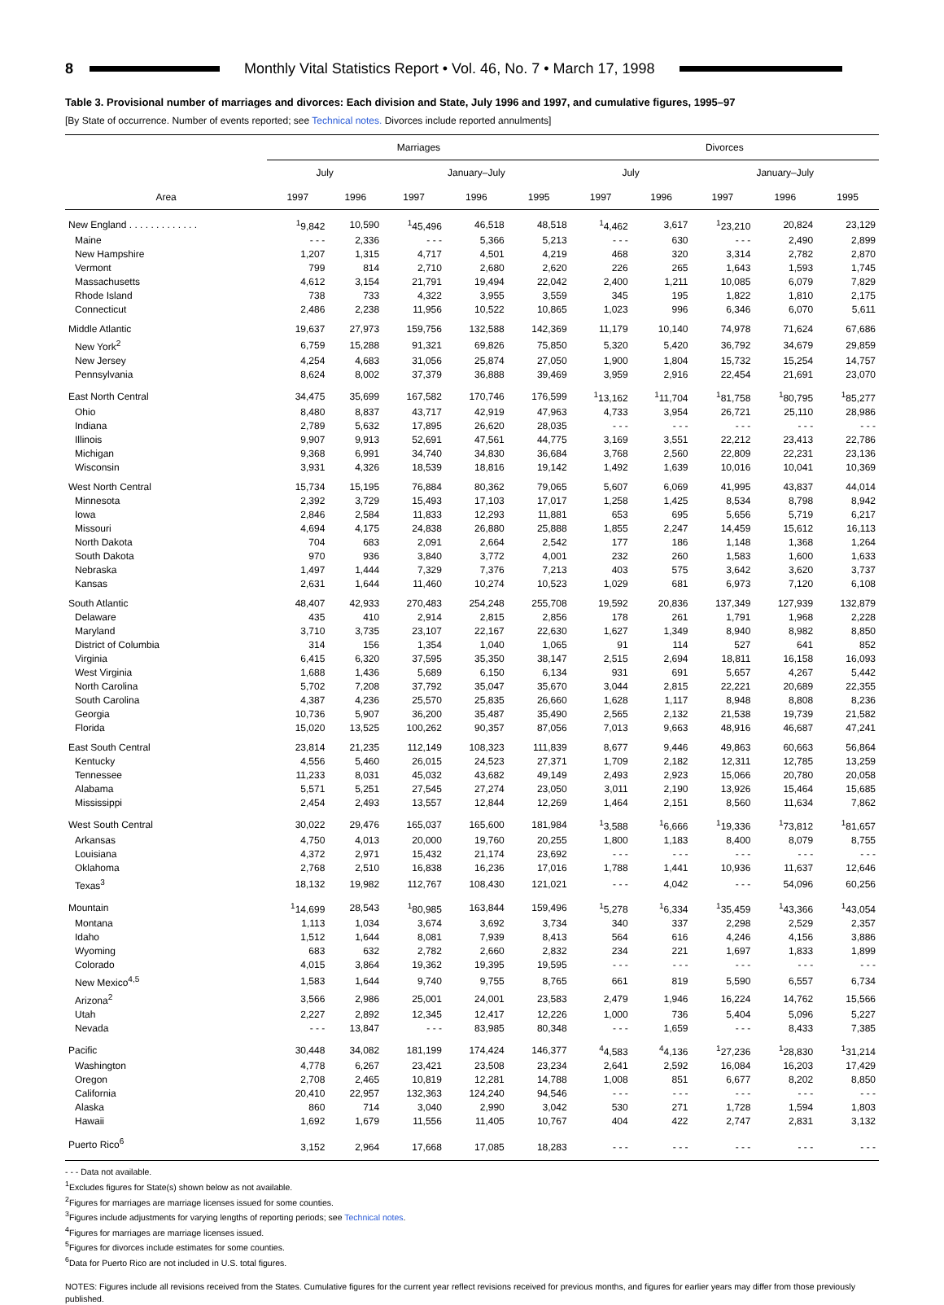8 Monthly Vital Statistics Report • Vol. 46, No. 7 • March 17, 1998
Table 3. Provisional number of marriages and divorces: Each division and State, July 1996 and 1997, and cumulative figures, 1995–97
[By State of occurrence. Number of events reported; see Technical notes. Divorces include reported annulments]
| Area | Marriages | | | | | Divorces | | | | |
| --- | --- | --- | --- | --- | --- | --- | --- | --- | --- | --- |
| | July | | January–July | | | July | | January–July | | |
| | 1997 | 1996 | 1997 | 1996 | 1995 | 1997 | 1996 | 1997 | 1996 | 1995 |
| New England . . . . . . . . . . . . . | <sup>1</sup> 9,842 | 10,590 | <sup>1</sup> 45,496 | 46,518 | 48,518 | <sup>1</sup> 4,462 | 3,617 | <sup>1</sup> 23,210 | 20,824 | 23,129 |
| Maine | - - - | 2,336 | - - - | 5,366 | 5,213 | - - - | 630 | - - - | 2,490 | 2,899 |
| New Hampshire | 1,207 | 1,315 | 4,717 | 4,501 | 4,219 | 468 | 320 | 3,314 | 2,782 | 2,870 |
| Vermont | 799 | 814 | 2,710 | 2,680 | 2,620 | 226 | 265 | 1,643 | 1,593 | 1,745 |
| Massachusetts | 4,612 | 3,154 | 21,791 | 19,494 | 22,042 | 2,400 | 1,211 | 10,085 | 6,079 | 7,829 |
| Rhode Island | 738 | 733 | 4,322 | 3,955 | 3,559 | 345 | 195 | 1,822 | 1,810 | 2,175 |
| Connecticut | 2,486 | 2,238 | 11,956 | 10,522 | 10,865 | 1,023 | 996 | 6,346 | 6,070 | 5,611 |
| Middle Atlantic | 19,637 | 27,973 | 159,756 | 132,588 | 142,369 | 11,179 | 10,140 | 74,978 | 71,624 | 67,686 |
| New York<sup>2</sup> | 6,759 | 15,288 | 91,321 | 69,826 | 75,850 | 5,320 | 5,420 | 36,792 | 34,679 | 29,859 |
| New Jersey | 4,254 | 4,683 | 31,056 | 25,874 | 27,050 | 1,900 | 1,804 | 15,732 | 15,254 | 14,757 |
| Pennsylvania | 8,624 | 8,002 | 37,379 | 36,888 | 39,469 | 3,959 | 2,916 | 22,454 | 21,691 | 23,070 |
| East North Central | 34,475 | 35,699 | 167,582 | 170,746 | 176,599 | <sup>1</sup> 13,162 | <sup>1</sup> 11,704 | <sup>1</sup> 81,758 | <sup>1</sup> 80,795 | <sup>1</sup> 85,277 |
| Ohio | 8,480 | 8,837 | 43,717 | 42,919 | 47,963 | 4,733 | 3,954 | 26,721 | 25,110 | 28,986 |
| Indiana | 2,789 | 5,632 | 17,895 | 26,620 | 28,035 | - - - | - - - | - - - | - - - | - - - |
| Illinois | 9,907 | 9,913 | 52,691 | 47,561 | 44,775 | 3,169 | 3,551 | 22,212 | 23,413 | 22,786 |
| Michigan | 9,368 | 6,991 | 34,740 | 34,830 | 36,684 | 3,768 | 2,560 | 22,809 | 22,231 | 23,136 |
| Wisconsin | 3,931 | 4,326 | 18,539 | 18,816 | 19,142 | 1,492 | 1,639 | 10,016 | 10,041 | 10,369 |
| West North Central | 15,734 | 15,195 | 76,884 | 80,362 | 79,065 | 5,607 | 6,069 | 41,995 | 43,837 | 44,014 |
| Minnesota | 2,392 | 3,729 | 15,493 | 17,103 | 17,017 | 1,258 | 1,425 | 8,534 | 8,798 | 8,942 |
| Iowa | 2,846 | 2,584 | 11,833 | 12,293 | 11,881 | 653 | 695 | 5,656 | 5,719 | 6,217 |
| Missouri | 4,694 | 4,175 | 24,838 | 26,880 | 25,888 | 1,855 | 2,247 | 14,459 | 15,612 | 16,113 |
| North Dakota | 704 | 683 | 2,091 | 2,664 | 2,542 | 177 | 186 | 1,148 | 1,368 | 1,264 |
| South Dakota | 970 | 936 | 3,840 | 3,772 | 4,001 | 232 | 260 | 1,583 | 1,600 | 1,633 |
| Nebraska | 1,497 | 1,444 | 7,329 | 7,376 | 7,213 | 403 | 575 | 3,642 | 3,620 | 3,737 |
| Kansas | 2,631 | 1,644 | 11,460 | 10,274 | 10,523 | 1,029 | 681 | 6,973 | 7,120 | 6,108 |
| South Atlantic | 48,407 | 42,933 | 270,483 | 254,248 | 255,708 | 19,592 | 20,836 | 137,349 | 127,939 | 132,879 |
| Delaware | 435 | 410 | 2,914 | 2,815 | 2,856 | 178 | 261 | 1,791 | 1,968 | 2,228 |
| Maryland | 3,710 | 3,735 | 23,107 | 22,167 | 22,630 | 1,627 | 1,349 | 8,940 | 8,982 | 8,850 |
| District of Columbia | 314 | 156 | 1,354 | 1,040 | 1,065 | 91 | 114 | 527 | 641 | 852 |
| Virginia | 6,415 | 6,320 | 37,595 | 35,350 | 38,147 | 2,515 | 2,694 | 18,811 | 16,158 | 16,093 |
| West Virginia | 1,688 | 1,436 | 5,689 | 6,150 | 6,134 | 931 | 691 | 5,657 | 4,267 | 5,442 |
| North Carolina | 5,702 | 7,208 | 37,792 | 35,047 | 35,670 | 3,044 | 2,815 | 22,221 | 20,689 | 22,355 |
| South Carolina | 4,387 | 4,236 | 25,570 | 25,835 | 26,660 | 1,628 | 1,117 | 8,948 | 8,808 | 8,236 |
| Georgia | 10,736 | 5,907 | 36,200 | 35,487 | 35,490 | 2,565 | 2,132 | 21,538 | 19,739 | 21,582 |
| Florida | 15,020 | 13,525 | 100,262 | 90,357 | 87,056 | 7,013 | 9,663 | 48,916 | 46,687 | 47,241 |
| East South Central | 23,814 | 21,235 | 112,149 | 108,323 | 111,839 | 8,677 | 9,446 | 49,863 | 60,663 | 56,864 |
| Kentucky | 4,556 | 5,460 | 26,015 | 24,523 | 27,371 | 1,709 | 2,182 | 12,311 | 12,785 | 13,259 |
| Tennessee | 11,233 | 8,031 | 45,032 | 43,682 | 49,149 | 2,493 | 2,923 | 15,066 | 20,780 | 20,058 |
| Alabama | 5,571 | 5,251 | 27,545 | 27,274 | 23,050 | 3,011 | 2,190 | 13,926 | 15,464 | 15,685 |
| Mississippi | 2,454 | 2,493 | 13,557 | 12,844 | 12,269 | 1,464 | 2,151 | 8,560 | 11,634 | 7,862 |
| West South Central | 30,022 | 29,476 | 165,037 | 165,600 | 181,984 | <sup>1</sup> 3,588 | <sup>1</sup> 6,666 | <sup>1</sup> 19,336 | <sup>1</sup> 73,812 | <sup>1</sup> 81,657 |
| Arkansas | 4,750 | 4,013 | 20,000 | 19,760 | 20,255 | 1,800 | 1,183 | 8,400 | 8,079 | 8,755 |
| Louisiana | 4,372 | 2,971 | 15,432 | 21,174 | 23,692 | - - - | - - - | - - - | - - - | - - - |
| Oklahoma | 2,768 | 2,510 | 16,838 | 16,236 | 17,016 | 1,788 | 1,441 | 10,936 | 11,637 | 12,646 |
| Texas<sup>3</sup> | 18,132 | 19,982 | 112,767 | 108,430 | 121,021 | - - - | 4,042 | - - - | 54,096 | 60,256 |
| Mountain | <sup>1</sup> 14,699 | 28,543 | <sup>1</sup> 80,985 | 163,844 | 159,496 | <sup>1</sup> 5,278 | <sup>1</sup> 6,334 | <sup>1</sup> 35,459 | <sup>1</sup> 43,366 | <sup>1</sup> 43,054 |
| Montana | 1,113 | 1,034 | 3,674 | 3,692 | 3,734 | 340 | 337 | 2,298 | 2,529 | 2,357 |
| Idaho | 1,512 | 1,644 | 8,081 | 7,939 | 8,413 | 564 | 616 | 4,246 | 4,156 | 3,886 |
| Wyoming | 683 | 632 | 2,782 | 2,660 | 2,832 | 234 | 221 | 1,697 | 1,833 | 1,899 |
| Colorado | 4,015 | 3,864 | 19,362 | 19,395 | 19,595 | - - - | - - - | - - - | - - - | - - - |
| New Mexico<sup>4,5</sup> | 1,583 | 1,644 | 9,740 | 9,755 | 8,765 | 661 | 819 | 5,590 | 6,557 | 6,734 |
| Arizona<sup>2</sup> | 3,566 | 2,986 | 25,001 | 24,001 | 23,583 | 2,479 | 1,946 | 16,224 | 14,762 | 15,566 |
| Utah | 2,227 | 2,892 | 12,345 | 12,417 | 12,226 | 1,000 | 736 | 5,404 | 5,096 | 5,227 |
| Nevada | - - - | 13,847 | - - - | 83,985 | 80,348 | - - - | 1,659 | - - - | 8,433 | 7,385 |
| Pacific | 30,448 | 34,082 | 181,199 | 174,424 | 146,377 | <sup>4</sup> 4,583 | <sup>4</sup> 4,136 | <sup>1</sup> 27,236 | <sup>1</sup> 28,830 | <sup>1</sup> 31,214 |
| Washington | 4,778 | 6,267 | 23,421 | 23,508 | 23,234 | 2,641 | 2,592 | 16,084 | 16,203 | 17,429 |
| Oregon | 2,708 | 2,465 | 10,819 | 12,281 | 14,788 | 1,008 | 851 | 6,677 | 8,202 | 8,850 |
| California | 20,410 | 22,957 | 132,363 | 124,240 | 94,546 | - - - | - - - | - - - | - - - | - - - |
| Alaska | 860 | 714 | 3,040 | 2,990 | 3,042 | 530 | 271 | 1,728 | 1,594 | 1,803 |
| Hawaii | 1,692 | 1,679 | 11,556 | 11,405 | 10,767 | 404 | 422 | 2,747 | 2,831 | 3,132 |
| Puerto Rico<sup>6</sup> | 3,152 | 2,964 | 17,668 | 17,085 | 18,283 | - - - | - - - | - - - | - - - | - - - |
- - - Data not available.
<sup>1</sup> Excludes figures for State(s) shown below as not available.
<sup>2</sup> Figures for marriages are marriage licenses issued for some counties.
<sup>3</sup> Figures include adjustments for varying lengths of reporting periods; see Technical notes.
<sup>4</sup> Figures for marriages are marriage licenses issued.
<sup>5</sup> Figures for divorces include estimates for some counties.
<sup>6</sup> Data for Puerto Rico are not included in U.S. total figures.
NOTES: Figures include all revisions received from the States. Cumulative figures for the current year reflect revisions received for previous months, and figures for earlier years may differ from those previously published.